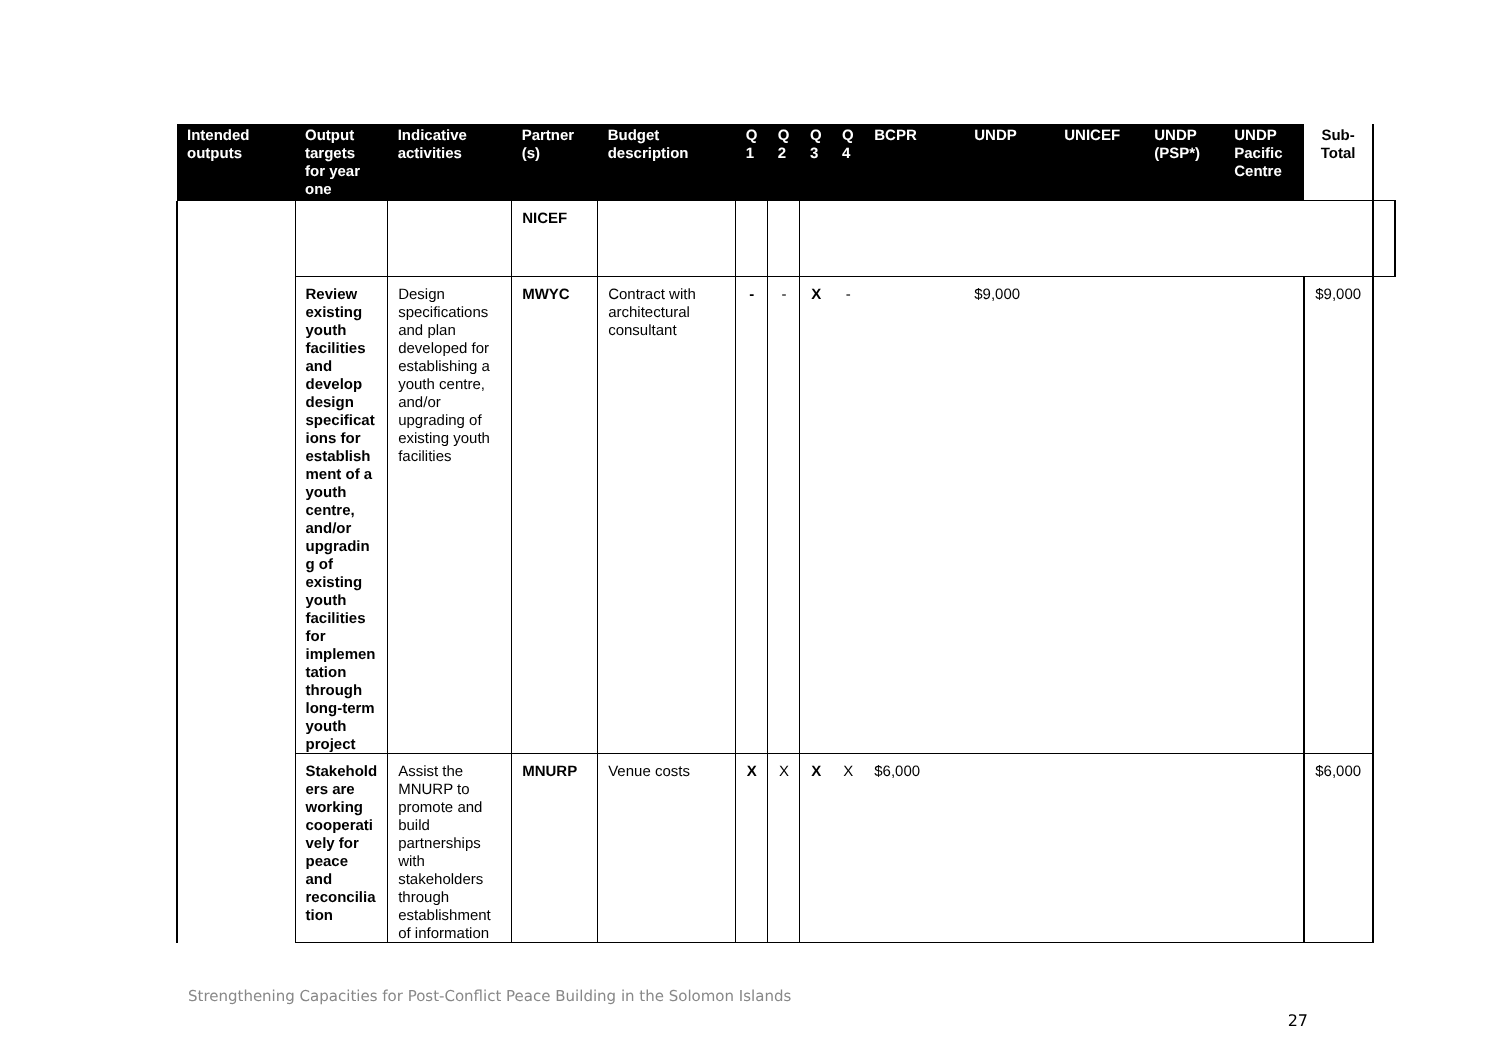| Intended outputs | Output targets for year one | Indicative activities | Partner (s) | Budget description | Q 1 | Q 2 | Q 3 | Q 4 | BCPR | UNDP | UNICEF | UNDP (PSP*) | UNDP Pacific Centre | Sub-Total | |
| --- | --- | --- | --- | --- | --- | --- | --- | --- | --- | --- | --- | --- | --- | --- | --- |
| | | | NICEF | | | | | | | | | | | | |
| | Review existing youth facilities and develop design specificat ions for establish ment of a youth centre, and/or upgradin g of existing youth facilities for implemen tation through long-term youth project | Design specifications and plan developed for establishing a youth centre, and/or upgrading of existing youth facilities | MWYC | Contract with architectural consultant | - | - | X | - | | $9,000 | | | | $9,000 | |
| | Stakehold ers are working cooperati vely for peace and reconcilia tion | Assist the MNURP to promote and build partnerships with stakeholders through establishment of information | MNURP | Venue costs | X | X | X | X | $6,000 | | | | | $6,000 | |
Strengthening Capacities for Post-Conflict Peace Building in the Solomon Islands 27